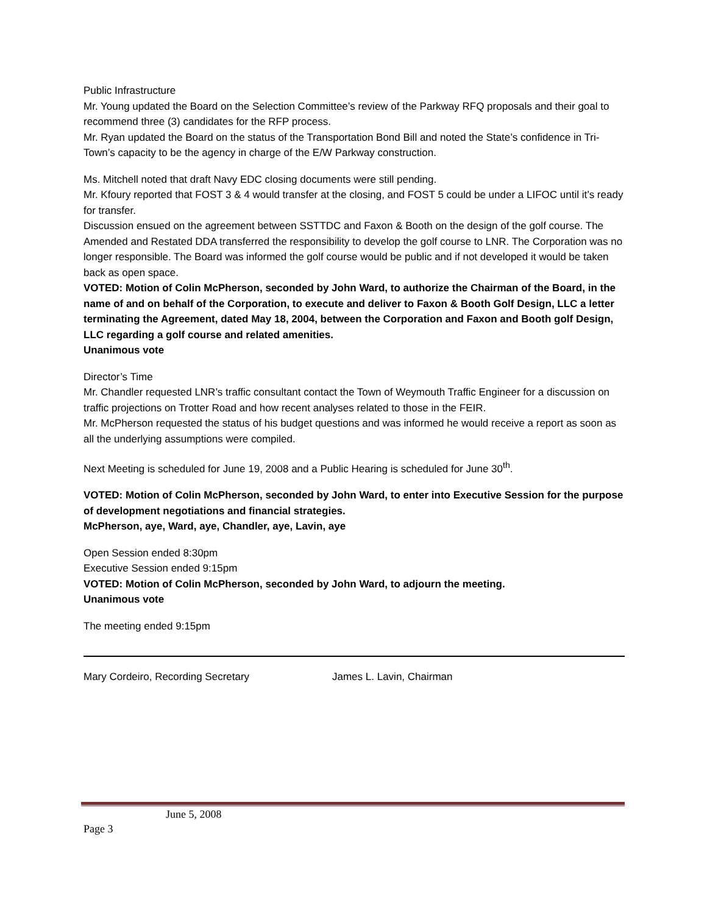Public Infrastructure
Mr. Young updated the Board on the Selection Committee’s review of the Parkway RFQ proposals and their goal to recommend three (3) candidates for the RFP process.
Mr. Ryan updated the Board on the status of the Transportation Bond Bill and noted the State’s confidence in Tri-Town’s capacity to be the agency in charge of the E/W Parkway construction.
Ms. Mitchell noted that draft Navy EDC closing documents were still pending.
Mr. Kfoury reported that FOST 3 & 4 would transfer at the closing, and FOST 5 could be under a LIFOC until it’s ready for transfer.
Discussion ensued on the agreement between SSTTDC and Faxon & Booth on the design of the golf course. The Amended and Restated DDA transferred the responsibility to develop the golf course to LNR. The Corporation was no longer responsible. The Board was informed the golf course would be public and if not developed it would be taken back as open space.
VOTED: Motion of Colin McPherson, seconded by John Ward, to authorize the Chairman of the Board, in the name of and on behalf of the Corporation, to execute and deliver to Faxon & Booth Golf Design, LLC a letter terminating the Agreement, dated May 18, 2004, between the Corporation and Faxon and Booth golf Design, LLC regarding a golf course and related amenities.
Unanimous vote
Director’s Time
Mr. Chandler requested LNR’s traffic consultant contact the Town of Weymouth Traffic Engineer for a discussion on traffic projections on Trotter Road and how recent analyses related to those in the FEIR.
Mr. McPherson requested the status of his budget questions and was informed he would receive a report as soon as all the underlying assumptions were compiled.
Next Meeting is scheduled for June 19, 2008 and a Public Hearing is scheduled for June 30<sup>th</sup>.
VOTED: Motion of Colin McPherson, seconded by John Ward, to enter into Executive Session for the purpose of development negotiations and financial strategies.
McPherson, aye, Ward, aye, Chandler, aye, Lavin, aye
Open Session ended 8:30pm
Executive Session ended 9:15pm
VOTED: Motion of Colin McPherson, seconded by John Ward, to adjourn the meeting.
Unanimous vote
The meeting ended 9:15pm
Mary Cordeiro, Recording Secretary James L. Lavin, Chairman
June 5, 2008
Page 3